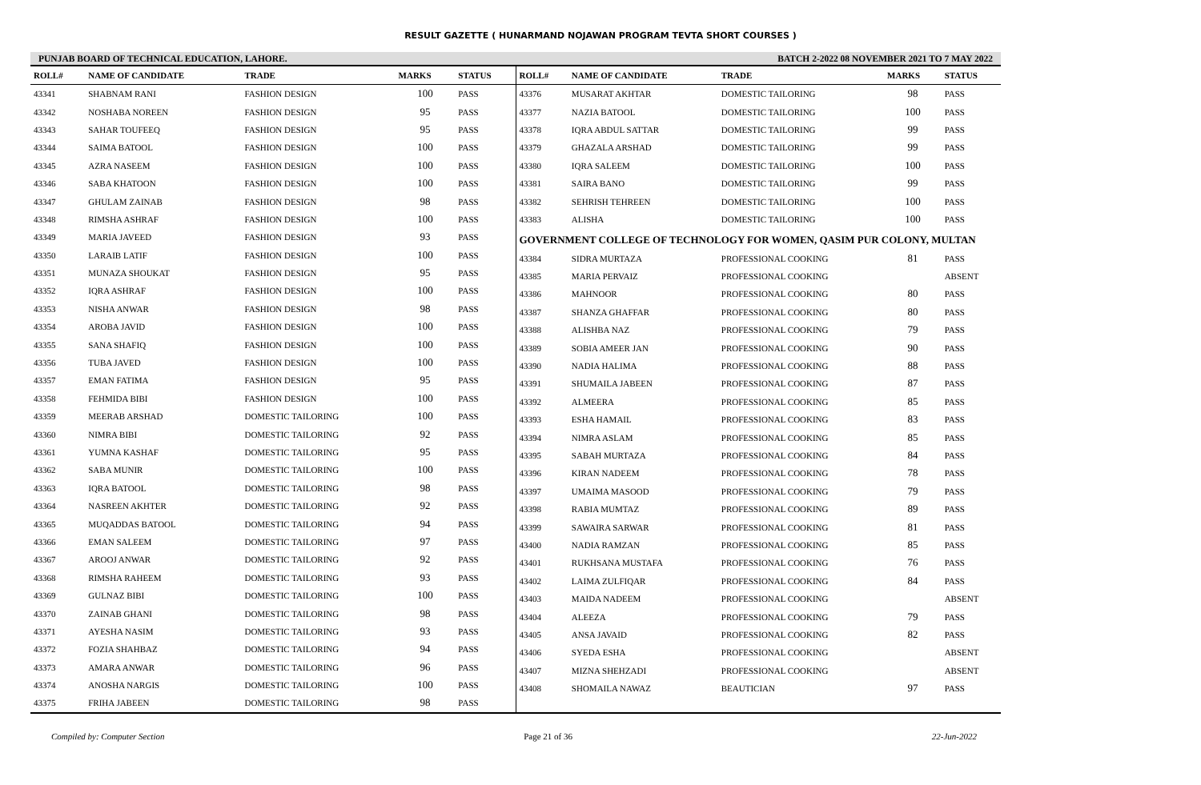RESULT GAZETTE ( HUNARMAND NOJAWAN PROGRAM TEVTA SHORT COURSES )
PUNJAB BOARD OF TECHNICAL EDUCATION, LAHORE. BATCH 2-2022 08 NOVEMBER 2021 TO 7 MAY 2022
| ROLL# | NAME OF CANDIDATE | TRADE | MARKS | STATUS |
| --- | --- | --- | --- | --- |
| 43341 | SHABNAM RANI | FASHION DESIGN | 100 | PASS |
| 43342 | NOSHABA NOREEN | FASHION DESIGN | 95 | PASS |
| 43343 | SAHAR TOUFEEQ | FASHION DESIGN | 95 | PASS |
| 43344 | SAIMA BATOOL | FASHION DESIGN | 100 | PASS |
| 43345 | AZRA NASEEM | FASHION DESIGN | 100 | PASS |
| 43346 | SABA KHATOON | FASHION DESIGN | 100 | PASS |
| 43347 | GHULAM ZAINAB | FASHION DESIGN | 98 | PASS |
| 43348 | RIMSHA ASHRAF | FASHION DESIGN | 100 | PASS |
| 43349 | MARIA JAVEED | FASHION DESIGN | 93 | PASS |
| 43350 | LARAIB LATIF | FASHION DESIGN | 100 | PASS |
| 43351 | MUNAZA SHOUKAT | FASHION DESIGN | 95 | PASS |
| 43352 | IQRA ASHRAF | FASHION DESIGN | 100 | PASS |
| 43353 | NISHA ANWAR | FASHION DESIGN | 98 | PASS |
| 43354 | AROBA JAVID | FASHION DESIGN | 100 | PASS |
| 43355 | SANA SHAFIQ | FASHION DESIGN | 100 | PASS |
| 43356 | TUBA JAVED | FASHION DESIGN | 100 | PASS |
| 43357 | EMAN FATIMA | FASHION DESIGN | 95 | PASS |
| 43358 | FEHMIDA BIBI | FASHION DESIGN | 100 | PASS |
| 43359 | MEERAB ARSHAD | DOMESTIC TAILORING | 100 | PASS |
| 43360 | NIMRA BIBI | DOMESTIC TAILORING | 92 | PASS |
| 43361 | YUMNA KASHAF | DOMESTIC TAILORING | 95 | PASS |
| 43362 | SABA MUNIR | DOMESTIC TAILORING | 100 | PASS |
| 43363 | IQRA BATOOL | DOMESTIC TAILORING | 98 | PASS |
| 43364 | NASREEN AKHTER | DOMESTIC TAILORING | 92 | PASS |
| 43365 | MUQADDAS BATOOL | DOMESTIC TAILORING | 94 | PASS |
| 43366 | EMAN SALEEM | DOMESTIC TAILORING | 97 | PASS |
| 43367 | AROOJ ANWAR | DOMESTIC TAILORING | 92 | PASS |
| 43368 | RIMSHA RAHEEM | DOMESTIC TAILORING | 93 | PASS |
| 43369 | GULNAZ BIBI | DOMESTIC TAILORING | 100 | PASS |
| 43370 | ZAINAB GHANI | DOMESTIC TAILORING | 98 | PASS |
| 43371 | AYESHA NASIM | DOMESTIC TAILORING | 93 | PASS |
| 43372 | FOZIA SHAHBAZ | DOMESTIC TAILORING | 94 | PASS |
| 43373 | AMARA ANWAR | DOMESTIC TAILORING | 96 | PASS |
| 43374 | ANOSHA NARGIS | DOMESTIC TAILORING | 100 | PASS |
| 43375 | FRIHA JABEEN | DOMESTIC TAILORING | 98 | PASS |
| ROLL# | NAME OF CANDIDATE | TRADE | MARKS | STATUS |
| --- | --- | --- | --- | --- |
| 43376 | MUSARAT AKHTAR | DOMESTIC TAILORING | 98 | PASS |
| 43377 | NAZIA BATOOL | DOMESTIC TAILORING | 100 | PASS |
| 43378 | IQRA ABDUL SATTAR | DOMESTIC TAILORING | 99 | PASS |
| 43379 | GHAZALA ARSHAD | DOMESTIC TAILORING | 99 | PASS |
| 43380 | IQRA SALEEM | DOMESTIC TAILORING | 100 | PASS |
| 43381 | SAIRA BANO | DOMESTIC TAILORING | 99 | PASS |
| 43382 | SEHRISH TEHREEN | DOMESTIC TAILORING | 100 | PASS |
| 43383 | ALISHA | DOMESTIC TAILORING | 100 | PASS |
| GOVERNMENT COLLEGE OF TECHNOLOGY FOR WOMEN, QASIM PUR COLONY, MULTAN | | | | |
| 43384 | SIDRA MURTAZA | PROFESSIONAL COOKING | 81 | PASS |
| 43385 | MARIA PERVAIZ | PROFESSIONAL COOKING | | ABSENT |
| 43386 | MAHNOOR | PROFESSIONAL COOKING | 80 | PASS |
| 43387 | SHANZA GHAFFAR | PROFESSIONAL COOKING | 80 | PASS |
| 43388 | ALISHBA NAZ | PROFESSIONAL COOKING | 79 | PASS |
| 43389 | SOBIA AMEER JAN | PROFESSIONAL COOKING | 90 | PASS |
| 43390 | NADIA HALIMA | PROFESSIONAL COOKING | 88 | PASS |
| 43391 | SHUMAILA JABEEN | PROFESSIONAL COOKING | 87 | PASS |
| 43392 | ALMEERA | PROFESSIONAL COOKING | 85 | PASS |
| 43393 | ESHA HAMAIL | PROFESSIONAL COOKING | 83 | PASS |
| 43394 | NIMRA ASLAM | PROFESSIONAL COOKING | 85 | PASS |
| 43395 | SABAH MURTAZA | PROFESSIONAL COOKING | 84 | PASS |
| 43396 | KIRAN NADEEM | PROFESSIONAL COOKING | 78 | PASS |
| 43397 | UMAIMA MASOOD | PROFESSIONAL COOKING | 79 | PASS |
| 43398 | RABIA MUMTAZ | PROFESSIONAL COOKING | 89 | PASS |
| 43399 | SAWAIRA SARWAR | PROFESSIONAL COOKING | 81 | PASS |
| 43400 | NADIA RAMZAN | PROFESSIONAL COOKING | 85 | PASS |
| 43401 | RUKHSANA MUSTAFA | PROFESSIONAL COOKING | 76 | PASS |
| 43402 | LAIMA ZULFIQAR | PROFESSIONAL COOKING | 84 | PASS |
| 43403 | MAIDA NADEEM | PROFESSIONAL COOKING | | ABSENT |
| 43404 | ALEEZA | PROFESSIONAL COOKING | 79 | PASS |
| 43405 | ANSA JAVAID | PROFESSIONAL COOKING | 82 | PASS |
| 43406 | SYEDA ESHA | PROFESSIONAL COOKING | | ABSENT |
| 43407 | MIZNA SHEHZADI | PROFESSIONAL COOKING | | ABSENT |
| 43408 | SHOMAILA NAWAZ | BEAUTICIAN | 97 | PASS |
Compiled by: Computer Section Page 21 of 36 22-Jun-2022